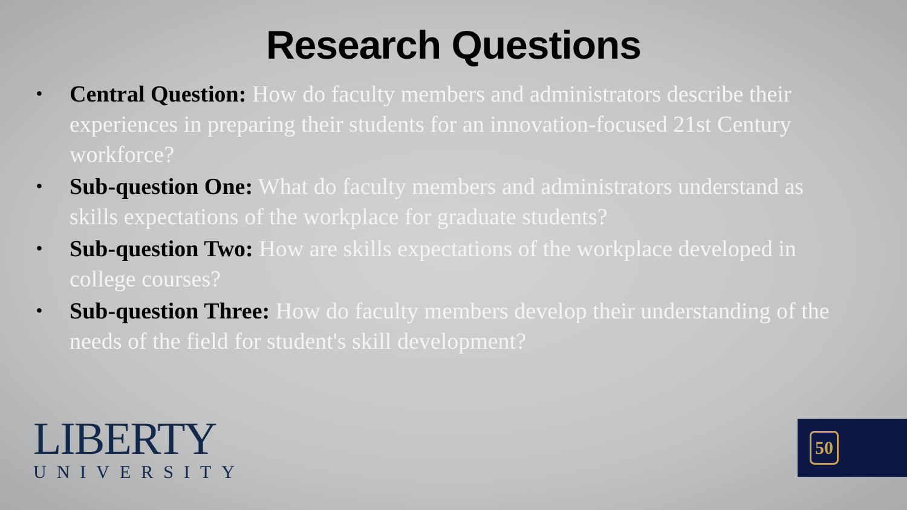Research Questions
• Central Question: How do faculty members and administrators describe their experiences in preparing their students for an innovation-focused 21st Century workforce?
• Sub-question One: What do faculty members and administrators understand as skills expectations of the workplace for graduate students?
• Sub-question Two: How are skills expectations of the workplace developed in college courses?
• Sub-question Three: How do faculty members develop their understanding of the needs of the field for student's skill development?
LIBERTY
UNIVERSITY
50